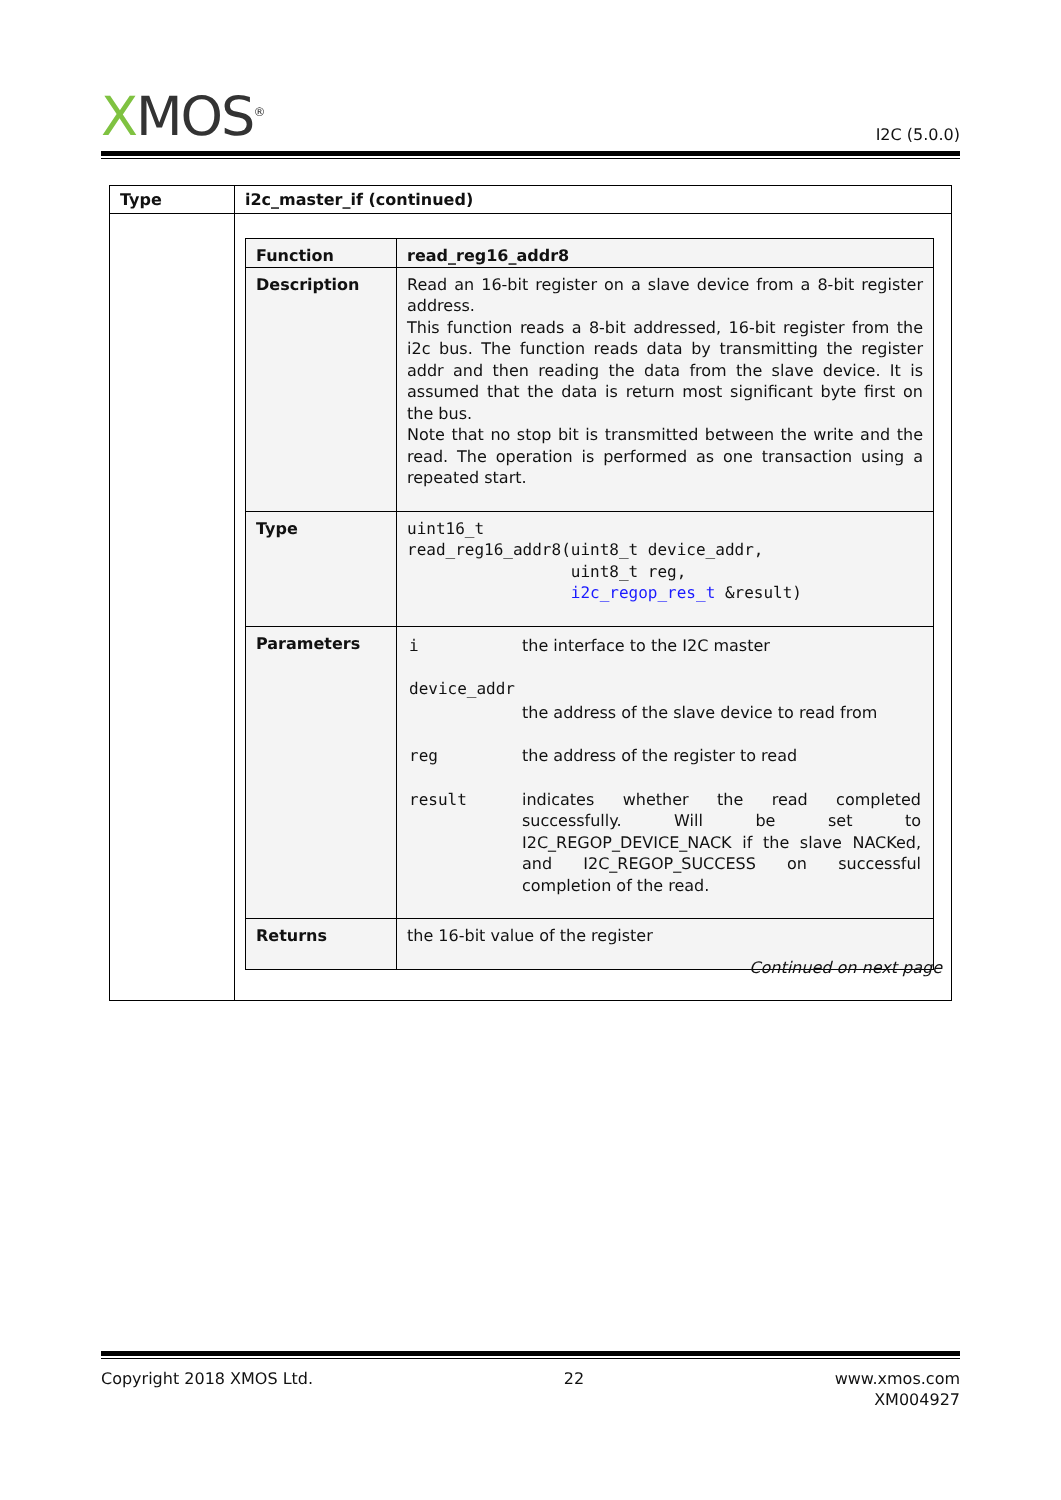XMOS<sup>®</sup>
I2C (5.0.0)
| Type | i2c_master_if (continued) |
| --- | --- |
| | / Function / read_reg16_addr8 / / Description / Read an 16-bit register on a slave device from a 8-bit register address. This function reads a 8-bit addressed, 16-bit register from the i2c bus. The function reads data by transmitting the register addr and then reading the data from the slave device. It is assumed that the data is return most significant byte first on the bus. Note that no stop bit is transmitted between the write and the read. The operation is performed as one transaction using a repeated start. / / Type / uint16_t read_reg16_addr8(uint8_t device_addr, uint8_t reg, i2c_regop_res_t &result) / / Parameters / / i / the interface to the I2C master / / device_addr / / / / the address of the slave device to read from / / reg / the address of the register to read / / result / indicates whether the read completed successfully. Will be set to I2C_REGOP_DEVICE_NACK if the slave NACKed, and I2C_REGOP_SUCCESS on successful completion of the read. / / / Returns / the 16-bit value of the register / |
Continued on next page
Copyright 2018 XMOS Ltd. 22 www.xmos.com
XM004927